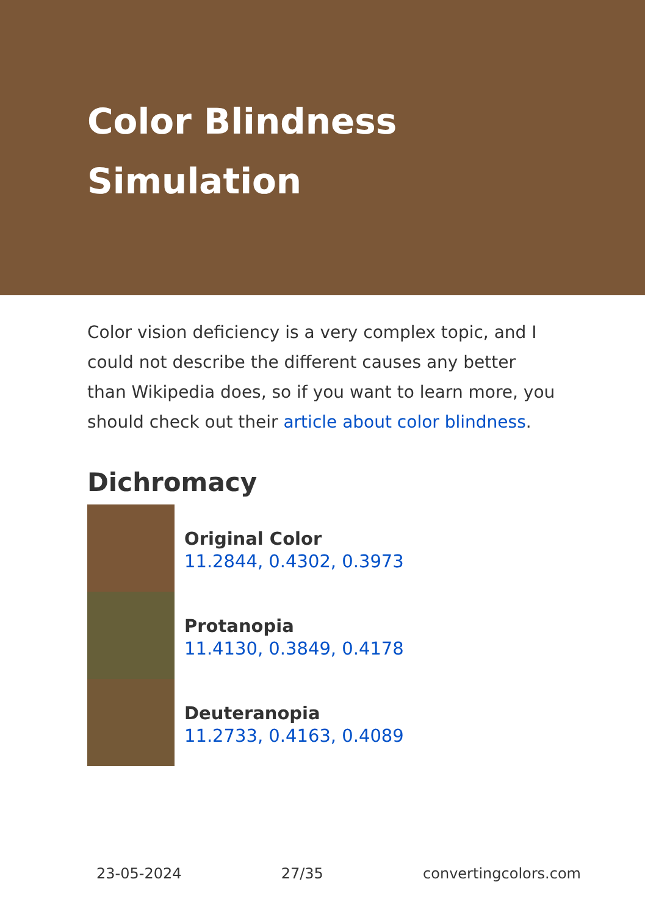Color Blindness Simulation
Color vision deficiency is a very complex topic, and I could not describe the different causes any better than Wikipedia does, so if you want to learn more, you should check out their article about color blindness.
Dichromacy
Original Color
11.2844, 0.4302, 0.3973
Protanopia
11.4130, 0.3849, 0.4178
Deuteranopia
11.2733, 0.4163, 0.4089
23-05-2024 27/35 convertingcolors.com